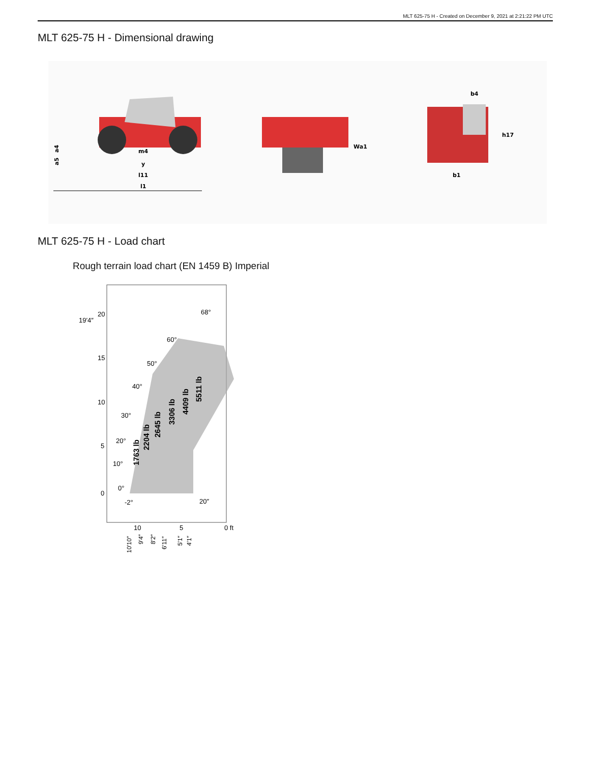MLT 625-75 H - Created on December 9, 2021 at 2:21:22 PM UTC
MLT 625-75 H - Dimensional drawing
m4
y
l11
l1
a4
a5
Wa1
b4
h17
b1
MLT 625-75 H - Load chart
Rough terrain load chart (EN 1459 B) Imperial
20
19′4″
15
10
5
0
60°
68°
50°
40°
30°
20°
10°
0°
-2°
20″
1763 lb
2204 lb
2645 lb
3306 lb
4409 lb
5511 lb
10
5
0 ft
10′10″
9′4″
8′2″
6′11″
5′1″
4′1″